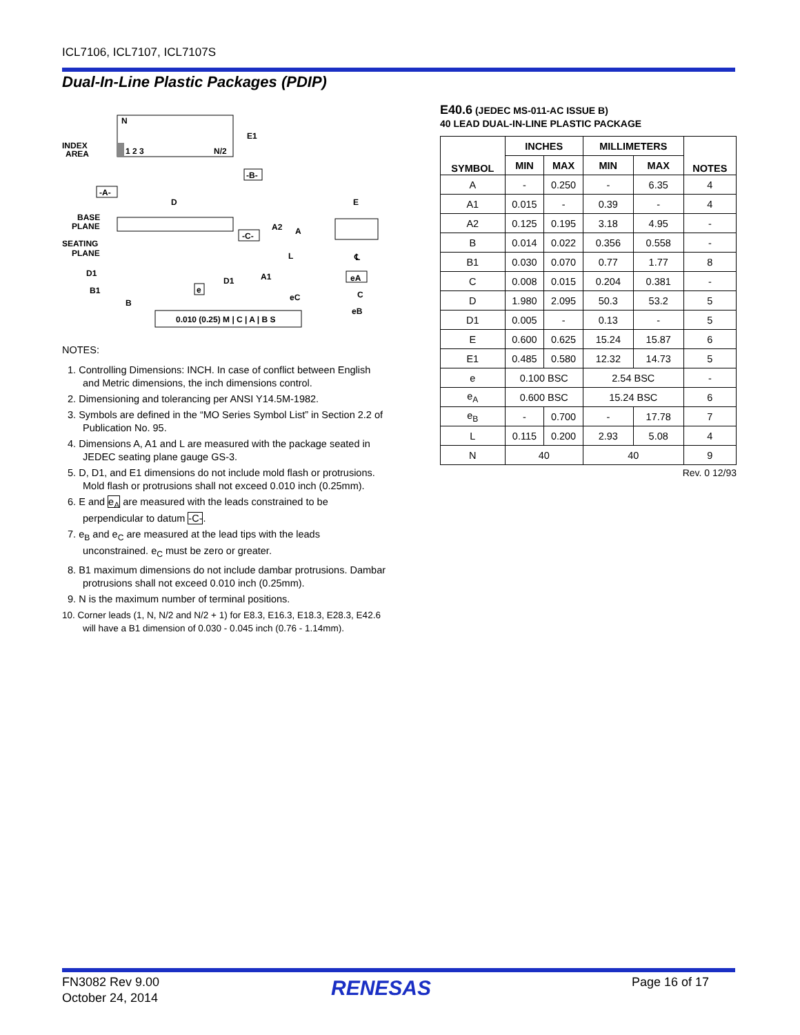ICL7106, ICL7107, ICL7107S
Dual-In-Line Plastic Packages (PDIP)
N
INDEX
AREA
1 2 3
N/2
E1
-B-
-A-
D
BASE
PLANE
SEATING
PLANE
-C-
A2
A
L
D1
B1
B
D1
A1
e
0.010 (0.25) M | C | A | B S
E
℄
eA
C
eC
eB
NOTES:
1. Controlling Dimensions: INCH. In case of conflict between English and Metric dimensions, the inch dimensions control.
2. Dimensioning and tolerancing per ANSI Y14.5M-1982.
3. Symbols are defined in the “MO Series Symbol List” in Section 2.2 of Publication No. 95.
4. Dimensions A, A1 and L are measured with the package seated in JEDEC seating plane gauge GS-3.
5. D, D1, and E1 dimensions do not include mold flash or protrusions. Mold flash or protrusions shall not exceed 0.010 inch (0.25mm).
6. E and e<sub>A</sub> are measured with the leads constrained to be perpendicular to datum -C-.
7. e<sub>B</sub> and e<sub>C</sub> are measured at the lead tips with the leads unconstrained. e<sub>C</sub> must be zero or greater.
8. B1 maximum dimensions do not include dambar protrusions. Dambar protrusions shall not exceed 0.010 inch (0.25mm).
9. N is the maximum number of terminal positions.
10. Corner leads (1, N, N/2 and N/2 + 1) for E8.3, E16.3, E18.3, E28.3, E42.6 will have a B1 dimension of 0.030 - 0.045 inch (0.76 - 1.14mm).
E40.6 (JEDEC MS-011-AC ISSUE B)
40 LEAD DUAL-IN-LINE PLASTIC PACKAGE
| SYMBOL | INCHES | | MILLIMETERS | | NOTES |
| --- | --- | --- | --- | --- | --- |
| | MIN | MAX | MIN | MAX | |
| A | - | 0.250 | - | 6.35 | 4 |
| A1 | 0.015 | - | 0.39 | - | 4 |
| A2 | 0.125 | 0.195 | 3.18 | 4.95 | - |
| B | 0.014 | 0.022 | 0.356 | 0.558 | - |
| B1 | 0.030 | 0.070 | 0.77 | 1.77 | 8 |
| C | 0.008 | 0.015 | 0.204 | 0.381 | - |
| D | 1.980 | 2.095 | 50.3 | 53.2 | 5 |
| D1 | 0.005 | - | 0.13 | - | 5 |
| E | 0.600 | 0.625 | 15.24 | 15.87 | 6 |
| E1 | 0.485 | 0.580 | 12.32 | 14.73 | 5 |
| e | 0.100 BSC | | 2.54 BSC | | - |
| e<sub>A</sub> | 0.600 BSC | | 15.24 BSC | | 6 |
| e<sub>B</sub> | - | 0.700 | - | 17.78 | 7 |
| L | 0.115 | 0.200 | 2.93 | 5.08 | 4 |
| N | 40 | | 40 | | 9 |
Rev. 0 12/93
FN3082 Rev 9.00
October 24, 2014
RENESAS Page 16 of 17